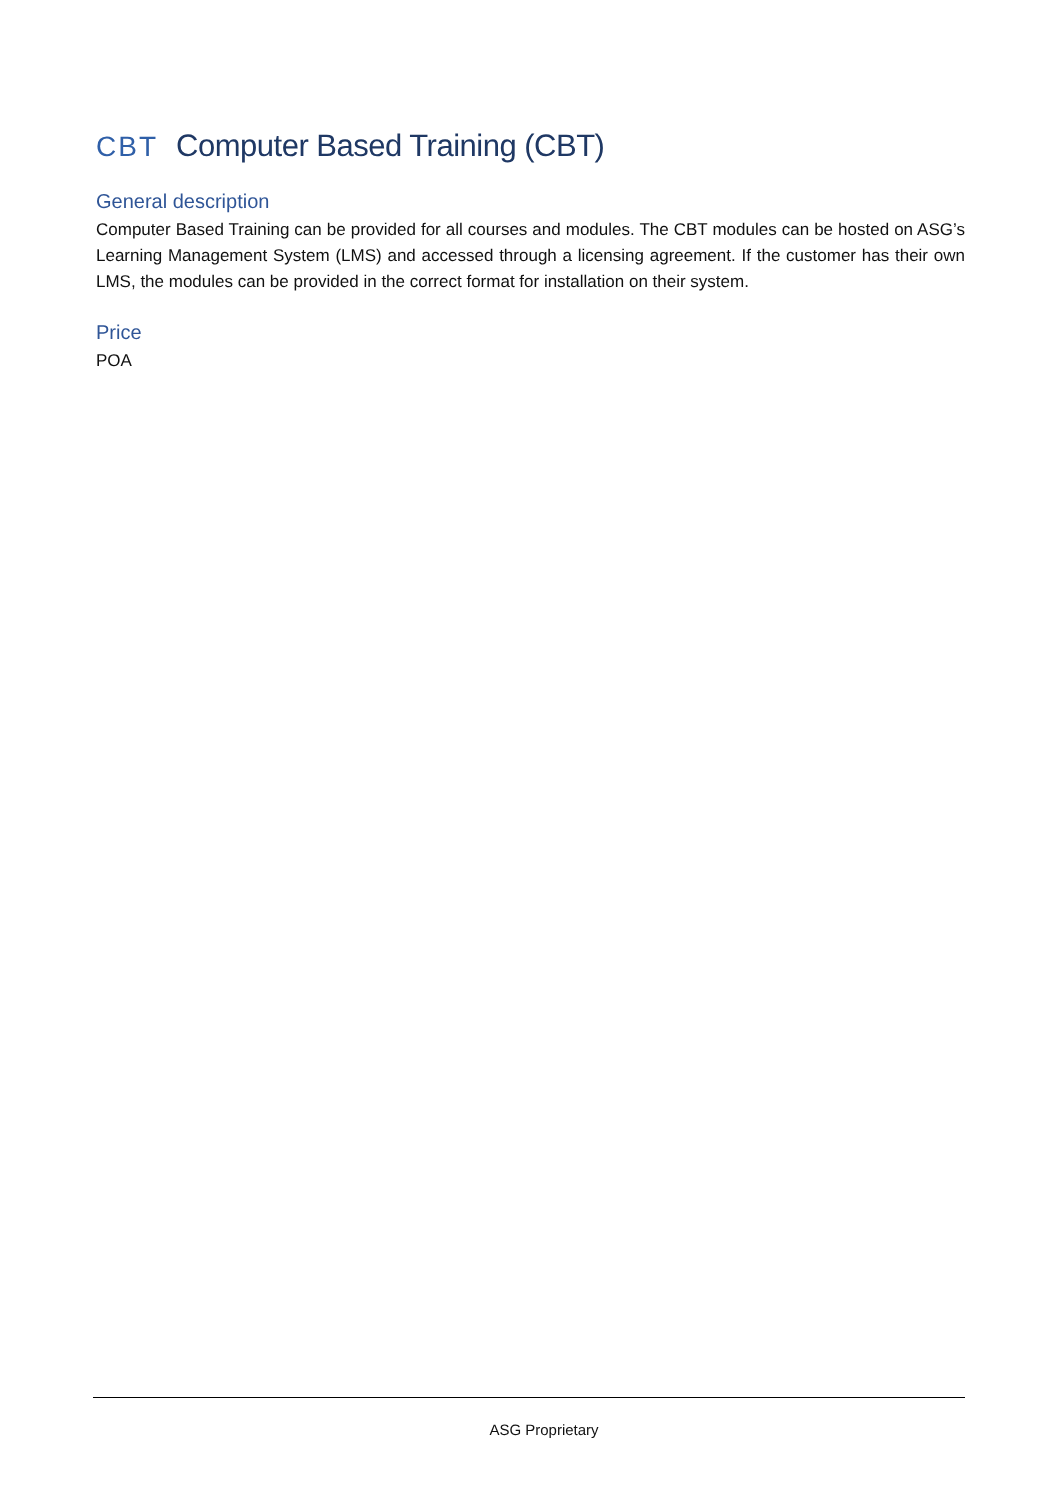CBT Computer Based Training (CBT)
General description
Computer Based Training can be provided for all courses and modules. The CBT modules can be hosted on ASG’s Learning Management System (LMS) and accessed through a licensing agreement. If the customer has their own LMS, the modules can be provided in the correct format for installation on their system.
Price
POA
ASG Proprietary